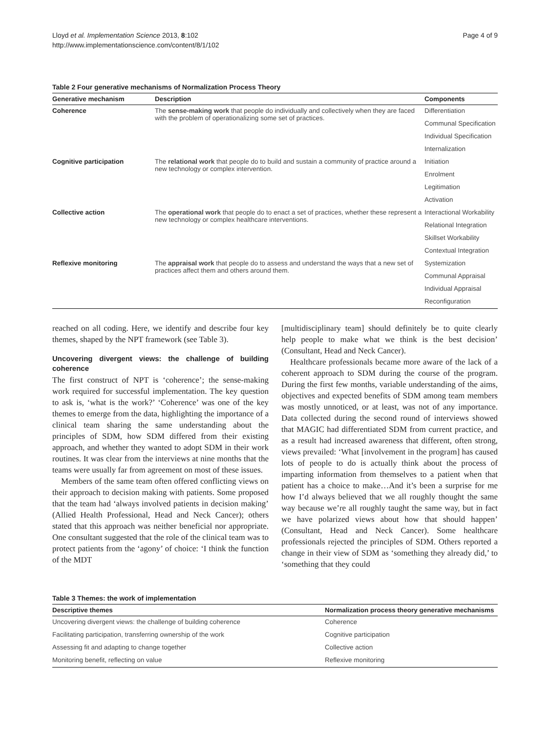Lloyd et al. Implementation Science 2013, 8:102
http://www.implementationscience.com/content/8/1/102
Page 4 of 9
Table 2 Four generative mechanisms of Normalization Process Theory
| Generative mechanism | Description | Components |
| --- | --- | --- |
| Coherence | The sense-making work that people do individually and collectively when they are faced with the problem of operationalizing some set of practices. | Differentiation |
| | | Communal Specification |
| | | Individual Specification |
| | | Internalization |
| Cognitive participation | The relational work that people do to build and sustain a community of practice around a new technology or complex intervention. | Initiation |
| | | Enrolment |
| | | Legitimation |
| | | Activation |
| Collective action | The operational work that people do to enact a set of practices, whether these represent a new technology or complex healthcare interventions. | Interactional Workability |
| | | Relational Integration |
| | | Skillset Workability |
| | | Contextual Integration |
| Reflexive monitoring | The appraisal work that people do to assess and understand the ways that a new set of practices affect them and others around them. | Systemization |
| | | Communal Appraisal |
| | | Individual Appraisal |
| | | Reconfiguration |
reached on all coding. Here, we identify and describe four key themes, shaped by the NPT framework (see Table 3).
Uncovering divergent views: the challenge of building coherence
The first construct of NPT is ‘coherence’; the sense-making work required for successful implementation. The key question to ask is, ‘what is the work?’ ‘Coherence’ was one of the key themes to emerge from the data, highlighting the importance of a clinical team sharing the same understanding about the principles of SDM, how SDM differed from their existing approach, and whether they wanted to adopt SDM in their work routines. It was clear from the interviews at nine months that the teams were usually far from agreement on most of these issues.
Members of the same team often offered conflicting views on their approach to decision making with patients. Some proposed that the team had ‘always involved patients in decision making’ (Allied Health Professional, Head and Neck Cancer); others stated that this approach was neither beneficial nor appropriate. One consultant suggested that the role of the clinical team was to protect patients from the ‘agony’ of choice: ‘I think the function of the MDT
[multidisciplinary team] should definitely be to quite clearly help people to make what we think is the best decision’ (Consultant, Head and Neck Cancer).
Healthcare professionals became more aware of the lack of a coherent approach to SDM during the course of the program. During the first few months, variable understanding of the aims, objectives and expected benefits of SDM among team members was mostly unnoticed, or at least, was not of any importance. Data collected during the second round of interviews showed that MAGIC had differentiated SDM from current practice, and as a result had increased awareness that different, often strong, views prevailed: ‘What [involvement in the program] has caused lots of people to do is actually think about the process of imparting information from themselves to a patient when that patient has a choice to make…And it’s been a surprise for me how I’d always believed that we all roughly thought the same way because we’re all roughly taught the same way, but in fact we have polarized views about how that should happen’ (Consultant, Head and Neck Cancer). Some healthcare professionals rejected the principles of SDM. Others reported a change in their view of SDM as ‘something they already did,’ to ‘something that they could
Table 3 Themes: the work of implementation
| Descriptive themes | Normalization process theory generative mechanisms |
| --- | --- |
| Uncovering divergent views: the challenge of building coherence | Coherence |
| Facilitating participation, transferring ownership of the work | Cognitive participation |
| Assessing fit and adapting to change together | Collective action |
| Monitoring benefit, reflecting on value | Reflexive monitoring |